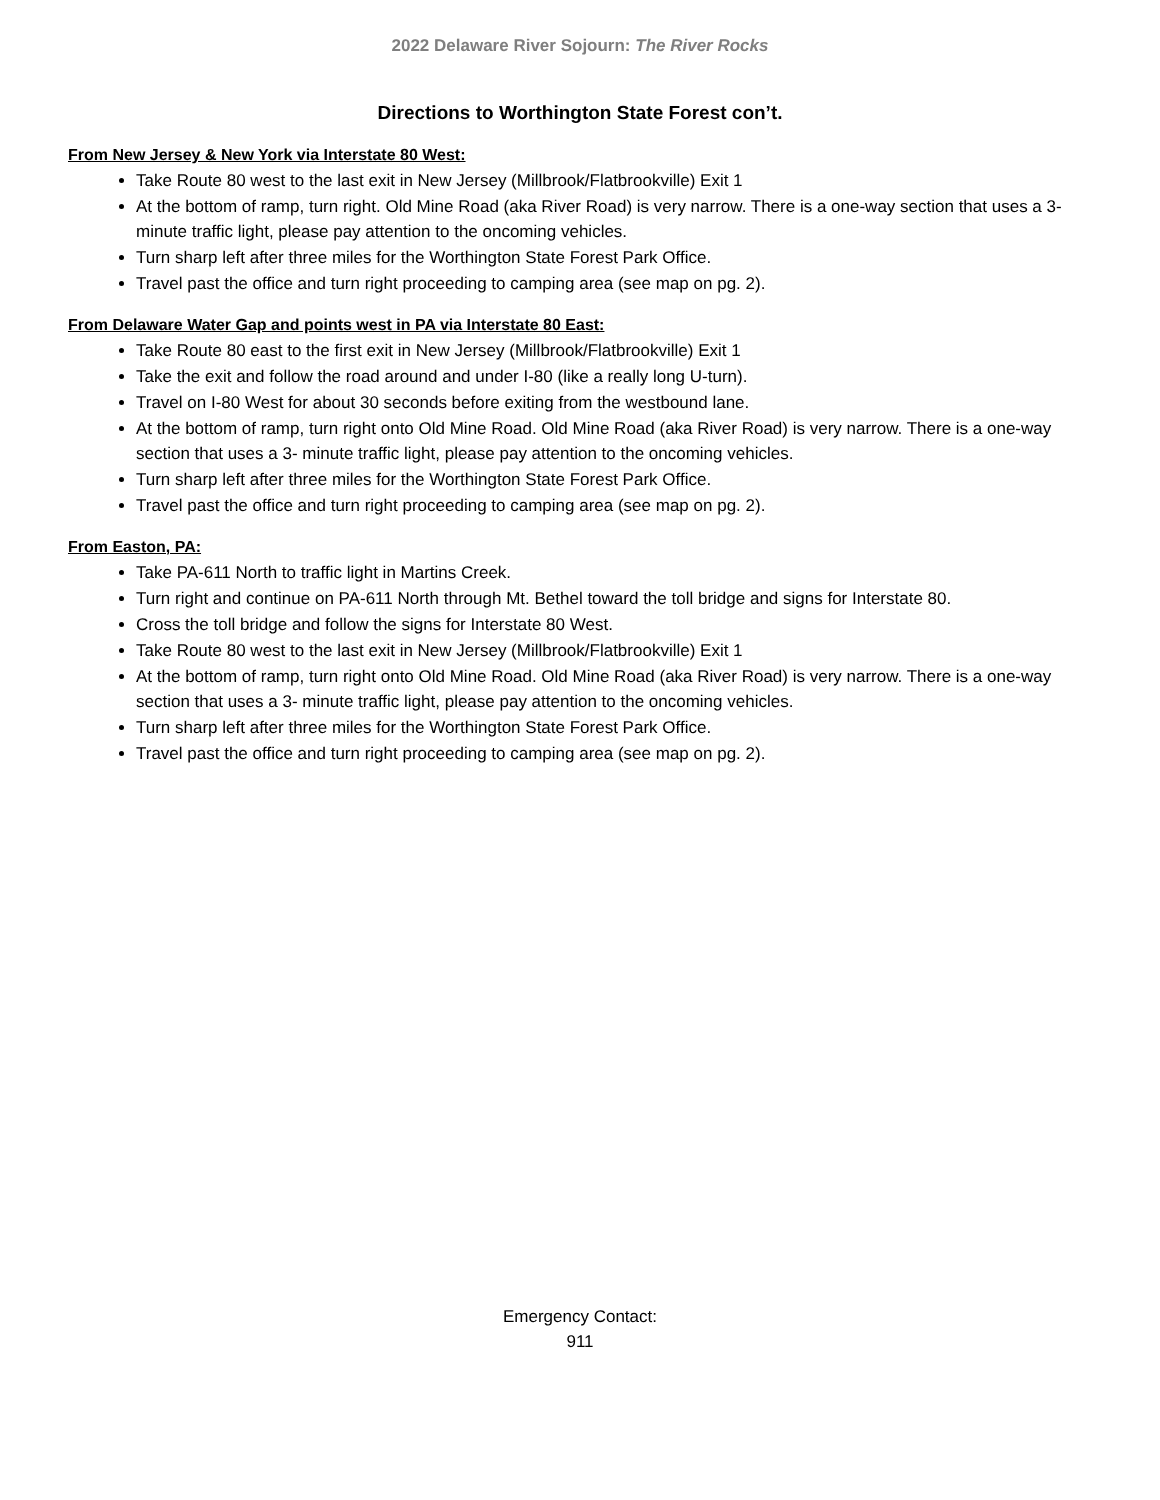2022 Delaware River Sojourn: The River Rocks
Directions to Worthington State Forest con’t.
From New Jersey & New York via Interstate 80 West:
Take Route 80 west to the last exit in New Jersey (Millbrook/Flatbrookville) Exit 1
At the bottom of ramp, turn right. Old Mine Road (aka River Road) is very narrow. There is a one-way section that uses a 3- minute traffic light, please pay attention to the oncoming vehicles.
Turn sharp left after three miles for the Worthington State Forest Park Office.
Travel past the office and turn right proceeding to camping area (see map on pg. 2).
From Delaware Water Gap and points west in PA via Interstate 80 East:
Take Route 80 east to the first exit in New Jersey (Millbrook/Flatbrookville) Exit 1
Take the exit and follow the road around and under I-80 (like a really long U-turn).
Travel on I-80 West for about 30 seconds before exiting from the westbound lane.
At the bottom of ramp, turn right onto Old Mine Road. Old Mine Road (aka River Road) is very narrow. There is a one-way section that uses a 3- minute traffic light, please pay attention to the oncoming vehicles.
Turn sharp left after three miles for the Worthington State Forest Park Office.
Travel past the office and turn right proceeding to camping area (see map on pg. 2).
From Easton, PA:
Take PA-611 North to traffic light in Martins Creek.
Turn right and continue on PA-611 North through Mt. Bethel toward the toll bridge and signs for Interstate 80.
Cross the toll bridge and follow the signs for Interstate 80 West.
Take Route 80 west to the last exit in New Jersey (Millbrook/Flatbrookville) Exit 1
At the bottom of ramp, turn right onto Old Mine Road. Old Mine Road (aka River Road) is very narrow. There is a one-way section that uses a 3- minute traffic light, please pay attention to the oncoming vehicles.
Turn sharp left after three miles for the Worthington State Forest Park Office.
Travel past the office and turn right proceeding to camping area (see map on pg. 2).
Emergency Contact:
911